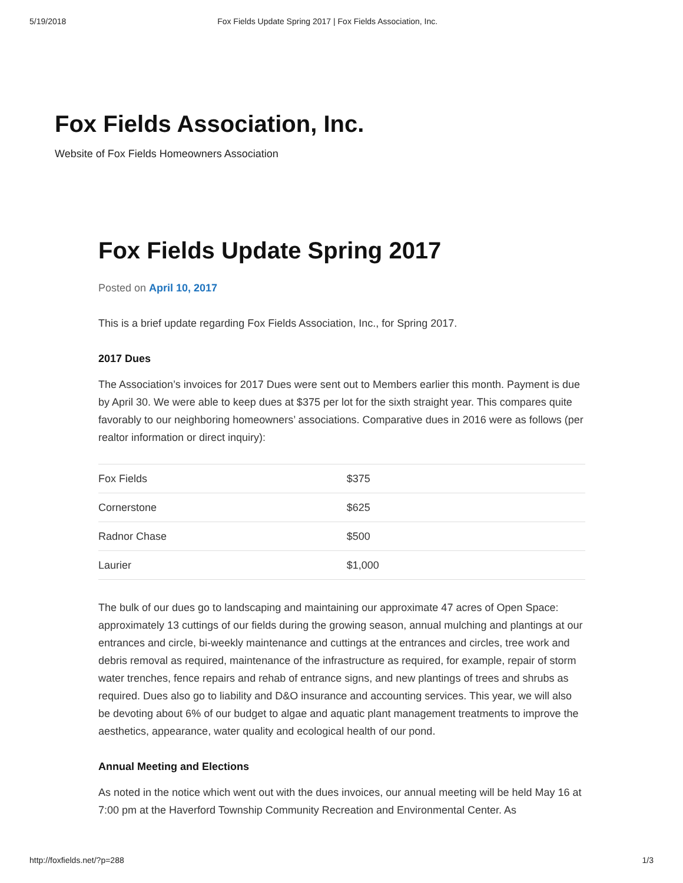5/19/2018 Fox Fields Update Spring 2017 | Fox Fields Association, Inc.
Fox Fields Association, Inc.
Website of Fox Fields Homeowners Association
Fox Fields Update Spring 2017
Posted on April 10, 2017
This is a brief update regarding Fox Fields Association, Inc., for Spring 2017.
2017 Dues
The Association’s invoices for 2017 Dues were sent out to Members earlier this month. Payment is due by April 30. We were able to keep dues at $375 per lot for the sixth straight year. This compares quite favorably to our neighboring homeowners’ associations. Comparative dues in 2016 were as follows (per realtor information or direct inquiry):
| Fox Fields | $375 |
| Cornerstone | $625 |
| Radnor Chase | $500 |
| Laurier | $1,000 |
The bulk of our dues go to landscaping and maintaining our approximate 47 acres of Open Space: approximately 13 cuttings of our fields during the growing season, annual mulching and plantings at our entrances and circle, bi-weekly maintenance and cuttings at the entrances and circles, tree work and debris removal as required, maintenance of the infrastructure as required, for example, repair of storm water trenches, fence repairs and rehab of entrance signs, and new plantings of trees and shrubs as required. Dues also go to liability and D&O insurance and accounting services. This year, we will also be devoting about 6% of our budget to algae and aquatic plant management treatments to improve the aesthetics, appearance, water quality and ecological health of our pond.
Annual Meeting and Elections
As noted in the notice which went out with the dues invoices, our annual meeting will be held May 16 at 7:00 pm at the Haverford Township Community Recreation and Environmental Center. As
http://foxfields.net/?p=288 1/3